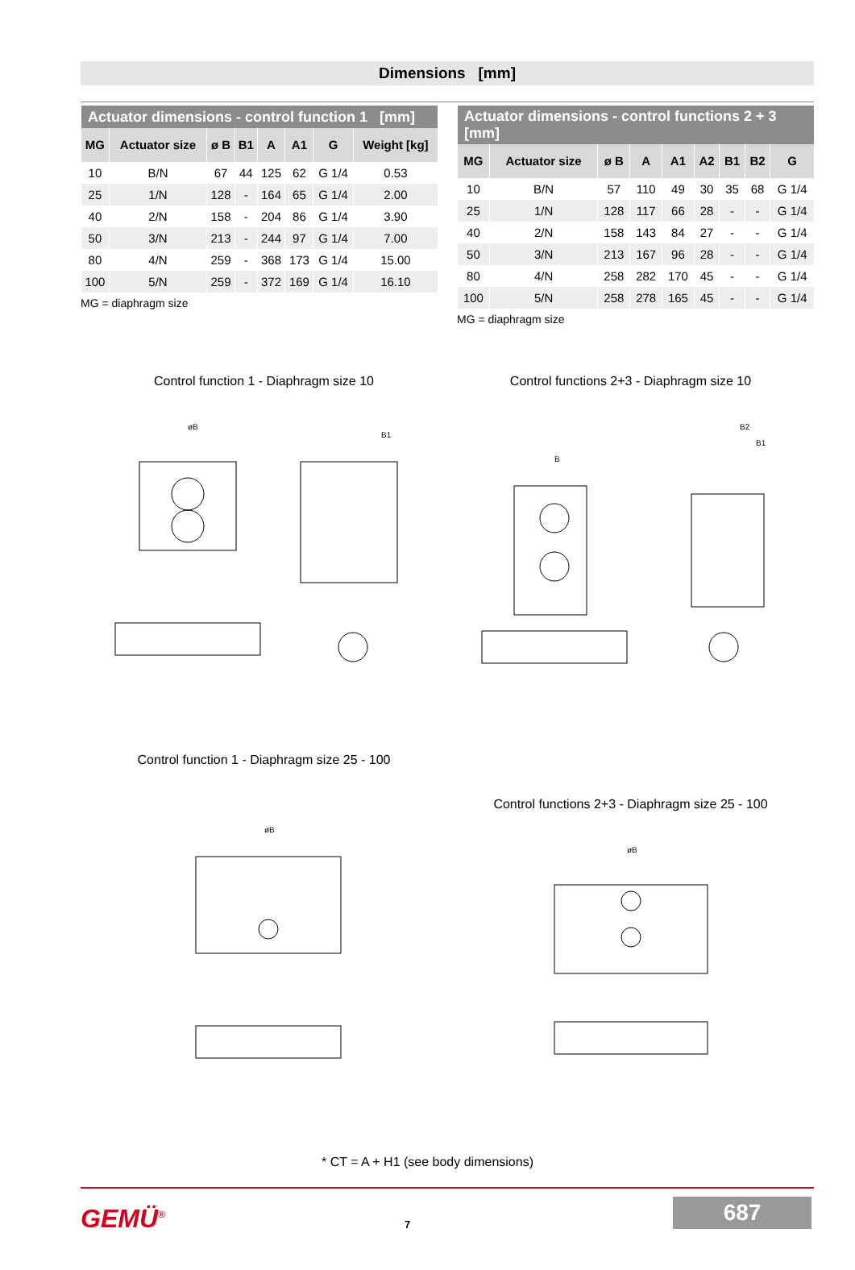Dimensions [mm]
| Actuator dimensions - control function 1 [mm] | | | | | | | |
| --- | --- | --- | --- | --- | --- | --- | --- |
| MG | Actuator size | ø B | B1 | A | A1 | G | Weight [kg] |
| 10 | B/N | 67 | 44 | 125 | 62 | G 1/4 | 0.53 |
| 25 | 1/N | 128 | - | 164 | 65 | G 1/4 | 2.00 |
| 40 | 2/N | 158 | - | 204 | 86 | G 1/4 | 3.90 |
| 50 | 3/N | 213 | - | 244 | 97 | G 1/4 | 7.00 |
| 80 | 4/N | 259 | - | 368 | 173 | G 1/4 | 15.00 |
| 100 | 5/N | 259 | - | 372 | 169 | G 1/4 | 16.10 |
MG = diaphragm size
| Actuator dimensions - control functions 2 + 3 [mm] | | | | | | | | |
| --- | --- | --- | --- | --- | --- | --- | --- | --- |
| MG | Actuator size | ø B | A | A1 | A2 | B1 | B2 | G |
| 10 | B/N | 57 | 110 | 49 | 30 | 35 | 68 | G 1/4 |
| 25 | 1/N | 128 | 117 | 66 | 28 | - | - | G 1/4 |
| 40 | 2/N | 158 | 143 | 84 | 27 | - | - | G 1/4 |
| 50 | 3/N | 213 | 167 | 96 | 28 | - | - | G 1/4 |
| 80 | 4/N | 258 | 282 | 170 | 45 | - | - | G 1/4 |
| 100 | 5/N | 258 | 278 | 165 | 45 | - | - | G 1/4 |
MG = diaphragm size
Control function 1 - Diaphragm size 10
øB
B1
Control functions 2+3 - Diaphragm size 10
B
B2
B1
Control function 1 - Diaphragm size 25 - 100
øB
Control functions 2+3 - Diaphragm size 25 - 100
øB
* CT = A + H1 (see body dimensions)
GEMÜ<sup>®</sup> 7
687